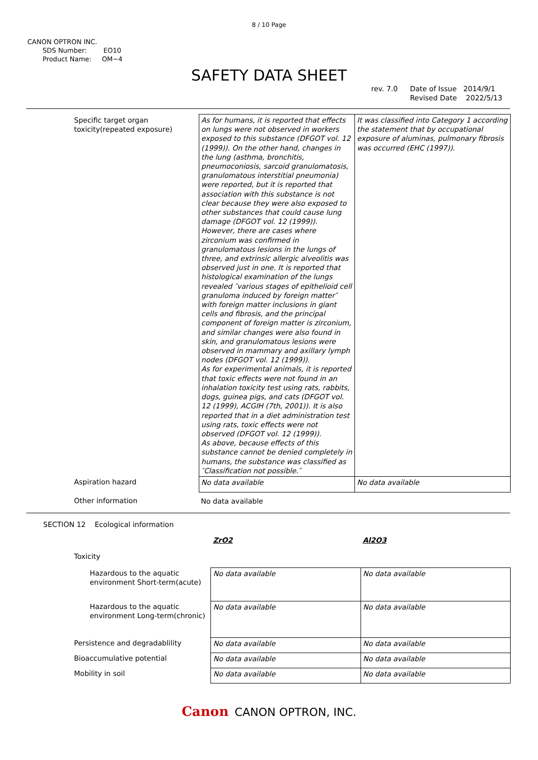8 / 10 Page
CANON OPTRON INC.
SDS Number: EO10
Product Name: OM−4
SAFETY DATA SHEET
rev. 7.0 Date of Issue 2014/9/1
Revised Date 2022/5/13
| Specific target organ toxicity(repeated exposure) | As for humans, it is reported that effects on lungs were not observed in workers exposed to this substance (DFGOT vol. 12 (1999)). On the other hand, changes in the lung (asthma, bronchitis, pneumoconiosis, sarcoid granulomatosis, granulomatous interstitial pneumonia) were reported, but it is reported that association with this substance is not clear because they were also exposed to other substances that could cause lung damage (DFGOT vol. 12 (1999)). However, there are cases where zirconium was confirmed in granulomatous lesions in the lungs of three, and extrinsic allergic alveolitis was observed just in one. It is reported that histological examination of the lungs revealed ″various stages of epithelioid cell granuloma induced by foreign matter″ with foreign matter inclusions in giant cells and fibrosis, and the principal component of foreign matter is zirconium, and similar changes were also found in skin, and granulomatous lesions were observed in mammary and axillary lymph nodes (DFGOT vol. 12 (1999)). As for experimental animals, it is reported that toxic effects were not found in an inhalation toxicity test using rats, rabbits, dogs, guinea pigs, and cats (DFGOT vol. 12 (1999), ACGIH (7th, 2001)). It is also reported that in a diet administration test using rats, toxic effects were not observed (DFGOT vol. 12 (1999)). As above, because effects of this substance cannot be denied completely in humans, the substance was classified as ″Classification not possible.″ | It was classified into Category 1 according the statement that by occupational exposure of aluminas, pulmonary fibrosis was occurred (EHC (1997)). |
| Aspiration hazard | No data available | No data available |
| Other information | No data available | |
SECTION 12 Ecological information
| | ZrO2 | Al2O3 |
| Toxicity | | |
| Hazardous to the aquatic environment Short-term(acute) | No data available | No data available |
| Hazardous to the aquatic environment Long-term(chronic) | No data available | No data available |
| Persistence and degradablility | No data available | No data available |
| Bioaccumulative potential | No data available | No data available |
| Mobility in soil | No data available | No data available |
Canon CANON OPTRON, INC.